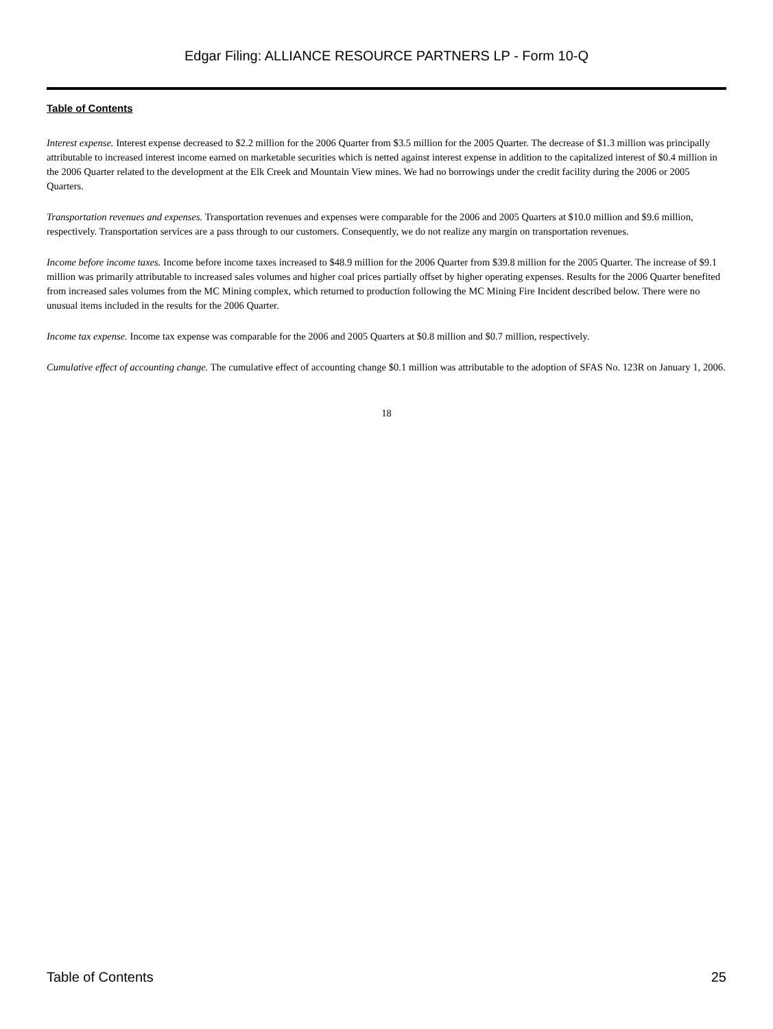Edgar Filing: ALLIANCE RESOURCE PARTNERS LP - Form 10-Q
Table of Contents
Interest expense. Interest expense decreased to $2.2 million for the 2006 Quarter from $3.5 million for the 2005 Quarter. The decrease of $1.3 million was principally attributable to increased interest income earned on marketable securities which is netted against interest expense in addition to the capitalized interest of $0.4 million in the 2006 Quarter related to the development at the Elk Creek and Mountain View mines. We had no borrowings under the credit facility during the 2006 or 2005 Quarters.
Transportation revenues and expenses. Transportation revenues and expenses were comparable for the 2006 and 2005 Quarters at $10.0 million and $9.6 million, respectively. Transportation services are a pass through to our customers. Consequently, we do not realize any margin on transportation revenues.
Income before income taxes. Income before income taxes increased to $48.9 million for the 2006 Quarter from $39.8 million for the 2005 Quarter. The increase of $9.1 million was primarily attributable to increased sales volumes and higher coal prices partially offset by higher operating expenses. Results for the 2006 Quarter benefited from increased sales volumes from the MC Mining complex, which returned to production following the MC Mining Fire Incident described below. There were no unusual items included in the results for the 2006 Quarter.
Income tax expense. Income tax expense was comparable for the 2006 and 2005 Quarters at $0.8 million and $0.7 million, respectively.
Cumulative effect of accounting change. The cumulative effect of accounting change $0.1 million was attributable to the adoption of SFAS No. 123R on January 1, 2006.
18
Table of Contents 25